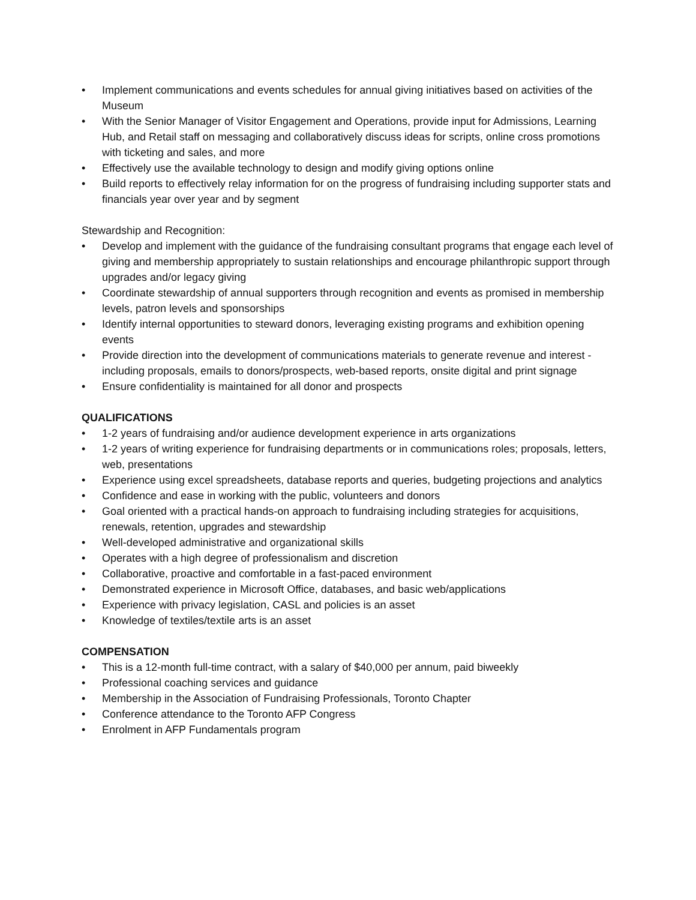• Implement communications and events schedules for annual giving initiatives based on activities of the Museum
• With the Senior Manager of Visitor Engagement and Operations, provide input for Admissions, Learning Hub, and Retail staff on messaging and collaboratively discuss ideas for scripts, online cross promotions with ticketing and sales, and more
• Effectively use the available technology to design and modify giving options online
• Build reports to effectively relay information for on the progress of fundraising including supporter stats and financials year over year and by segment
Stewardship and Recognition:
• Develop and implement with the guidance of the fundraising consultant programs that engage each level of giving and membership appropriately to sustain relationships and encourage philanthropic support through upgrades and/or legacy giving
• Coordinate stewardship of annual supporters through recognition and events as promised in membership levels, patron levels and sponsorships
• Identify internal opportunities to steward donors, leveraging existing programs and exhibition opening events
• Provide direction into the development of communications materials to generate revenue and interest - including proposals, emails to donors/prospects, web-based reports, onsite digital and print signage
• Ensure confidentiality is maintained for all donor and prospects
QUALIFICATIONS
• 1-2 years of fundraising and/or audience development experience in arts organizations
• 1-2 years of writing experience for fundraising departments or in communications roles; proposals, letters, web, presentations
• Experience using excel spreadsheets, database reports and queries, budgeting projections and analytics
• Confidence and ease in working with the public, volunteers and donors
• Goal oriented with a practical hands-on approach to fundraising including strategies for acquisitions, renewals, retention, upgrades and stewardship
• Well-developed administrative and organizational skills
• Operates with a high degree of professionalism and discretion
• Collaborative, proactive and comfortable in a fast-paced environment
• Demonstrated experience in Microsoft Office, databases, and basic web/applications
• Experience with privacy legislation, CASL and policies is an asset
• Knowledge of textiles/textile arts is an asset
COMPENSATION
• This is a 12-month full-time contract, with a salary of $40,000 per annum, paid biweekly
• Professional coaching services and guidance
• Membership in the Association of Fundraising Professionals, Toronto Chapter
• Conference attendance to the Toronto AFP Congress
• Enrolment in AFP Fundamentals program